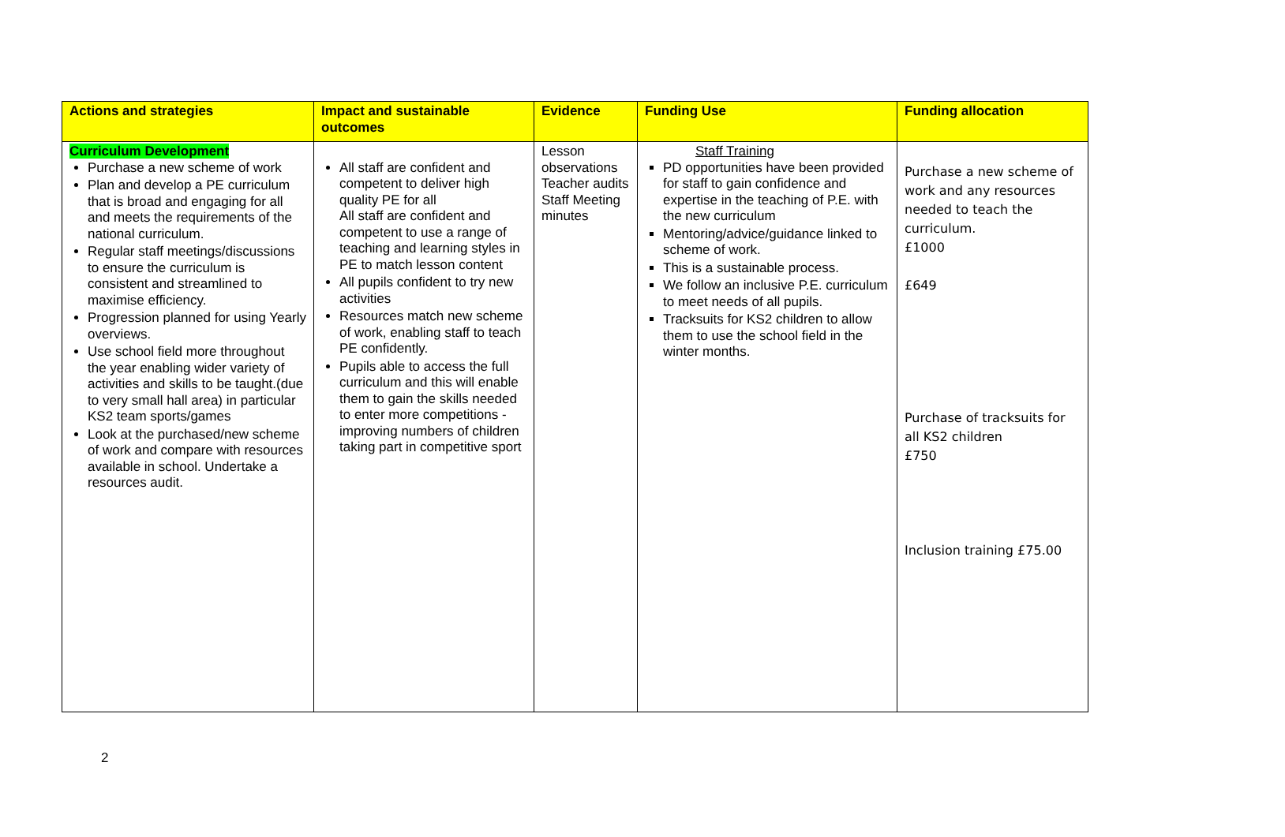| Actions and strategies | Impact and sustainable outcomes | Evidence | Funding Use | Funding allocation |
| --- | --- | --- | --- | --- |
| Curriculum Development Purchase a new scheme of work Plan and develop a PE curriculum that is broad and engaging for all and meets the requirements of the national curriculum. Regular staff meetings/discussions to ensure the curriculum is consistent and streamlined to maximise efficiency. Progression planned for using Yearly overviews. Use school field more throughout the year enabling wider variety of activities and skills to be taught.(due to very small hall area) in particular KS2 team sports/games Look at the purchased/new scheme of work and compare with resources available in school. Undertake a resources audit. | All staff are confident and competent to deliver high quality PE for all All staff are confident and competent to use a range of teaching and learning styles in PE to match lesson content All pupils confident to try new activities Resources match new scheme of work, enabling staff to teach PE confidently. Pupils able to access the full curriculum and this will enable them to gain the skills needed to enter more competitions - improving numbers of children taking part in competitive sport | Lesson observations Teacher audits Staff Meeting minutes | Staff Training PD opportunities have been provided for staff to gain confidence and expertise in the teaching of P.E. with the new curriculum Mentoring/advice/guidance linked to scheme of work. This is a sustainable process. We follow an inclusive P.E. curriculum to meet needs of all pupils. Tracksuits for KS2 children to allow them to use the school field in the winter months. | Purchase a new scheme of work and any resources needed to teach the curriculum. £1000 £649 Purchase of tracksuits for all KS2 children £750 Inclusion training £75.00 |
2